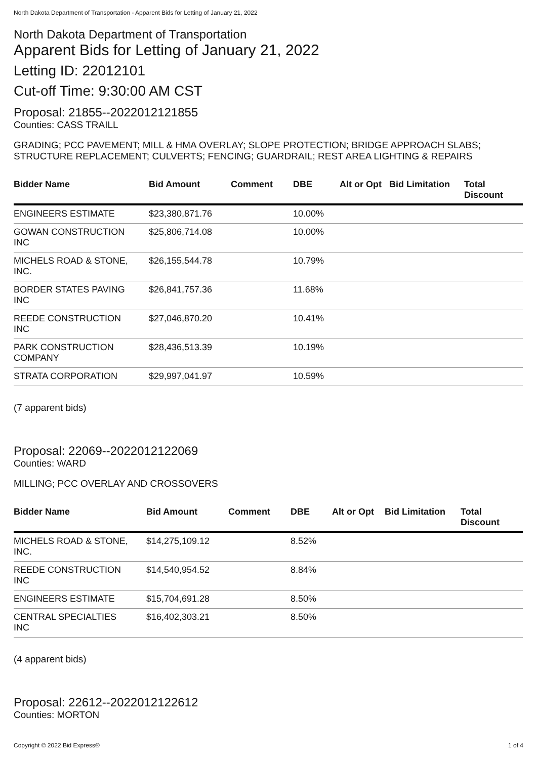North Dakota Department of Transportation - Apparent Bids for Letting of January 21, 2022
North Dakota Department of Transportation
Apparent Bids for Letting of January 21, 2022
Letting ID: 22012101
Cut-off Time: 9:30:00 AM CST
Proposal: 21855--2022012121855
Counties: CASS TRAILL
GRADING; PCC PAVEMENT; MILL & HMA OVERLAY; SLOPE PROTECTION; BRIDGE APPROACH SLABS; STRUCTURE REPLACEMENT; CULVERTS; FENCING; GUARDRAIL; REST AREA LIGHTING & REPAIRS
| Bidder Name | Bid Amount | Comment | DBE | Alt or Opt | Bid Limitation | Total Discount |
| --- | --- | --- | --- | --- | --- | --- |
| ENGINEERS ESTIMATE | $23,380,871.76 | | 10.00% | | | |
| GOWAN CONSTRUCTION INC | $25,806,714.08 | | 10.00% | | | |
| MICHELS ROAD & STONE, INC. | $26,155,544.78 | | 10.79% | | | |
| BORDER STATES PAVING INC | $26,841,757.36 | | 11.68% | | | |
| REEDE CONSTRUCTION INC | $27,046,870.20 | | 10.41% | | | |
| PARK CONSTRUCTION COMPANY | $28,436,513.39 | | 10.19% | | | |
| STRATA CORPORATION | $29,997,041.97 | | 10.59% | | | |
(7 apparent bids)
Proposal: 22069--2022012122069
Counties: WARD
MILLING; PCC OVERLAY AND CROSSOVERS
| Bidder Name | Bid Amount | Comment | DBE | Alt or Opt | Bid Limitation | Total Discount |
| --- | --- | --- | --- | --- | --- | --- |
| MICHELS ROAD & STONE, INC. | $14,275,109.12 | | 8.52% | | | |
| REEDE CONSTRUCTION INC | $14,540,954.52 | | 8.84% | | | |
| ENGINEERS ESTIMATE | $15,704,691.28 | | 8.50% | | | |
| CENTRAL SPECIALTIES INC | $16,402,303.21 | | 8.50% | | | |
(4 apparent bids)
Proposal: 22612--2022012122612
Counties: MORTON
Copyright © 2022 Bid Express® 1 of 4